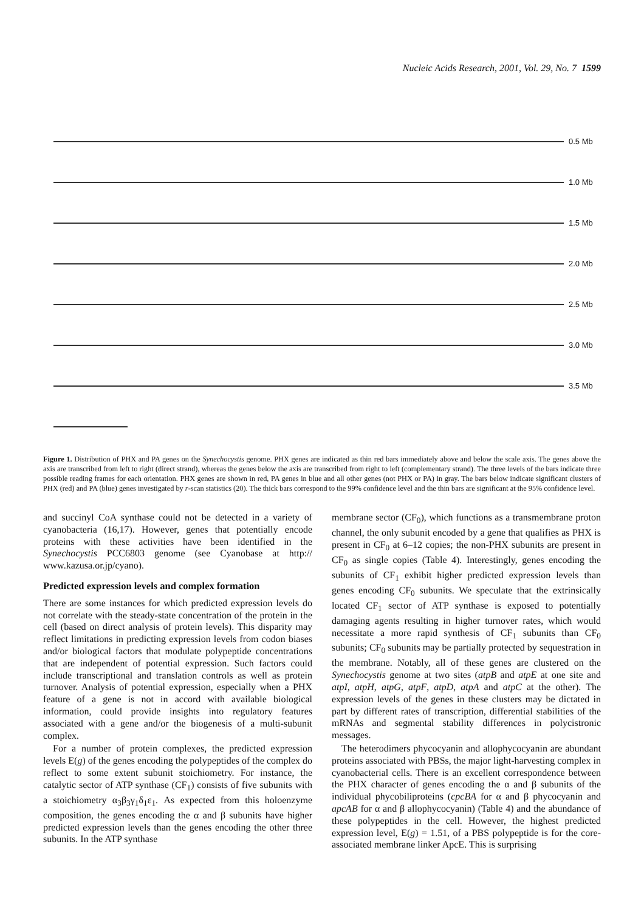Nucleic Acids Research, 2001, Vol. 29, No. 7 1599
0.5 Mb
1.0 Mb
1.5 Mb
2.0 Mb
2.5 Mb
3.0 Mb
3.5 Mb
Figure 1. Distribution of PHX and PA genes on the Synechocystis genome. PHX genes are indicated as thin red bars immediately above and below the scale axis. The genes above the axis are transcribed from left to right (direct strand), whereas the genes below the axis are transcribed from right to left (complementary strand). The three levels of the bars indicate three possible reading frames for each orientation. PHX genes are shown in red, PA genes in blue and all other genes (not PHX or PA) in gray. The bars below indicate significant clusters of PHX (red) and PA (blue) genes investigated by r-scan statistics (20). The thick bars correspond to the 99% confidence level and the thin bars are significant at the 95% confidence level.
and succinyl CoA synthase could not be detected in a variety of cyanobacteria (16,17). However, genes that potentially encode proteins with these activities have been identified in the Synechocystis PCC6803 genome (see Cyanobase at http:// www.kazusa.or.jp/cyano).
Predicted expression levels and complex formation
There are some instances for which predicted expression levels do not correlate with the steady-state concentration of the protein in the cell (based on direct analysis of protein levels). This disparity may reflect limitations in predicting expression levels from codon biases and/or biological factors that modulate polypeptide concentrations that are independent of potential expression. Such factors could include transcriptional and translation controls as well as protein turnover. Analysis of potential expression, especially when a PHX feature of a gene is not in accord with available biological information, could provide insights into regulatory features associated with a gene and/or the biogenesis of a multi-subunit complex.
For a number of protein complexes, the predicted expression levels E(g) of the genes encoding the polypeptides of the complex do reflect to some extent subunit stoichiometry. For instance, the catalytic sector of ATP synthase (CF<sub>1</sub>) consists of five subunits with a stoichiometry α<sub>3</sub>β<sub>3</sub>γ<sub>1</sub>δ<sub>1</sub>ε<sub>1</sub>. As expected from this holoenzyme composition, the genes encoding the α and β subunits have higher predicted expression levels than the genes encoding the other three subunits. In the ATP synthase
membrane sector (CF<sub>0</sub>), which functions as a transmembrane proton channel, the only subunit encoded by a gene that qualifies as PHX is present in CF<sub>0</sub> at 6–12 copies; the non-PHX subunits are present in CF<sub>0</sub> as single copies (Table 4). Interestingly, genes encoding the subunits of CF<sub>1</sub> exhibit higher predicted expression levels than genes encoding CF<sub>0</sub> subunits. We speculate that the extrinsically located CF<sub>1</sub> sector of ATP synthase is exposed to potentially damaging agents resulting in higher turnover rates, which would necessitate a more rapid synthesis of CF<sub>1</sub> subunits than CF<sub>0</sub> subunits; CF<sub>0</sub> subunits may be partially protected by sequestration in the membrane. Notably, all of these genes are clustered on the Synechocystis genome at two sites (atpB and atpE at one site and atpI, atpH, atpG, atpF, atpD, atpA and atpC at the other). The expression levels of the genes in these clusters may be dictated in part by different rates of transcription, differential stabilities of the mRNAs and segmental stability differences in polycistronic messages.
The heterodimers phycocyanin and allophycocyanin are abundant proteins associated with PBSs, the major light-harvesting complex in cyanobacterial cells. There is an excellent correspondence between the PHX character of genes encoding the α and β subunits of the individual phycobiliproteins (cpcBA for α and β phycocyanin and apcAB for α and β allophycocyanin) (Table 4) and the abundance of these polypeptides in the cell. However, the highest predicted expression level, E(g) = 1.51, of a PBS polypeptide is for the core-associated membrane linker ApcE. This is surprising